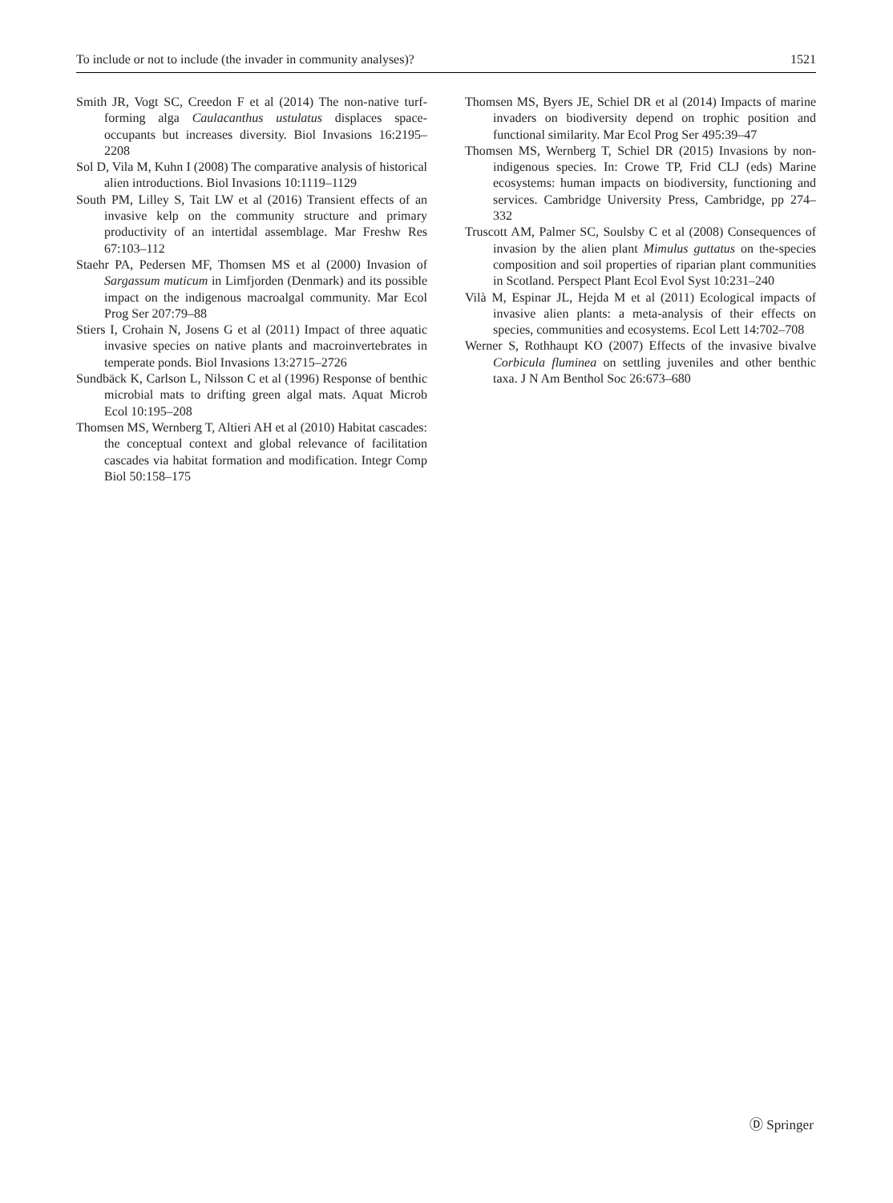To include or not to include (the invader in community analyses)? 1521
Smith JR, Vogt SC, Creedon F et al (2014) The non-native turf-forming alga Caulacanthus ustulatus displaces space-occupants but increases diversity. Biol Invasions 16:2195–2208
Sol D, Vila M, Kuhn I (2008) The comparative analysis of historical alien introductions. Biol Invasions 10:1119–1129
South PM, Lilley S, Tait LW et al (2016) Transient effects of an invasive kelp on the community structure and primary productivity of an intertidal assemblage. Mar Freshw Res 67:103–112
Staehr PA, Pedersen MF, Thomsen MS et al (2000) Invasion of Sargassum muticum in Limfjorden (Denmark) and its possible impact on the indigenous macroalgal community. Mar Ecol Prog Ser 207:79–88
Stiers I, Crohain N, Josens G et al (2011) Impact of three aquatic invasive species on native plants and macroinvertebrates in temperate ponds. Biol Invasions 13:2715–2726
Sundbäck K, Carlson L, Nilsson C et al (1996) Response of benthic microbial mats to drifting green algal mats. Aquat Microb Ecol 10:195–208
Thomsen MS, Wernberg T, Altieri AH et al (2010) Habitat cascades: the conceptual context and global relevance of facilitation cascades via habitat formation and modification. Integr Comp Biol 50:158–175
Thomsen MS, Byers JE, Schiel DR et al (2014) Impacts of marine invaders on biodiversity depend on trophic position and functional similarity. Mar Ecol Prog Ser 495:39–47
Thomsen MS, Wernberg T, Schiel DR (2015) Invasions by non-indigenous species. In: Crowe TP, Frid CLJ (eds) Marine ecosystems: human impacts on biodiversity, functioning and services. Cambridge University Press, Cambridge, pp 274–332
Truscott AM, Palmer SC, Soulsby C et al (2008) Consequences of invasion by the alien plant Mimulus guttatus on the-species composition and soil properties of riparian plant communities in Scotland. Perspect Plant Ecol Evol Syst 10:231–240
Vilà M, Espinar JL, Hejda M et al (2011) Ecological impacts of invasive alien plants: a meta-analysis of their effects on species, communities and ecosystems. Ecol Lett 14:702–708
Werner S, Rothhaupt KO (2007) Effects of the invasive bivalve Corbicula fluminea on settling juveniles and other benthic taxa. J N Am Benthol Soc 26:673–680
Ⓓ Springer